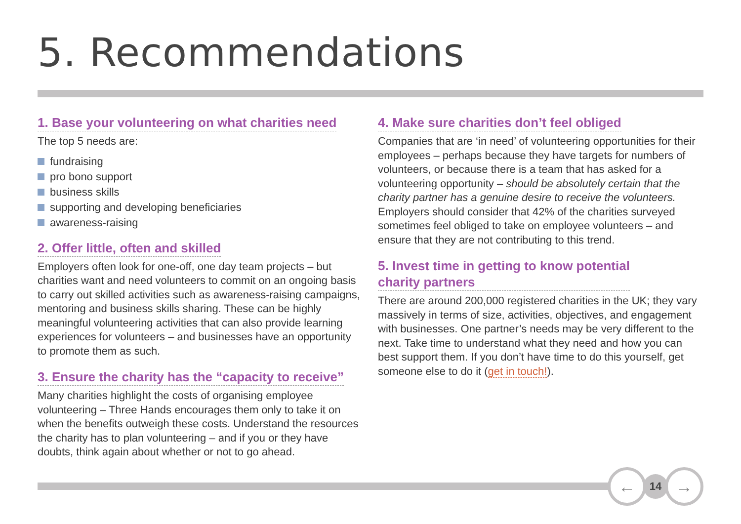5. Recommendations
1. Base your volunteering on what charities need
The top 5 needs are:
fundraising
pro bono support
business skills
supporting and developing beneficiaries
awareness-raising
2. Offer little, often and skilled
Employers often look for one-off, one day team projects – but charities want and need volunteers to commit on an ongoing basis to carry out skilled activities such as awareness-raising campaigns, mentoring and business skills sharing. These can be highly meaningful volunteering activities that can also provide learning experiences for volunteers – and businesses have an opportunity to promote them as such.
3. Ensure the charity has the “capacity to receive”
Many charities highlight the costs of organising employee volunteering – Three Hands encourages them only to take it on when the benefits outweigh these costs. Understand the resources the charity has to plan volunteering – and if you or they have doubts, think again about whether or not to go ahead.
4. Make sure charities don’t feel obliged
Companies that are ‘in need’ of volunteering opportunities for their employees – perhaps because they have targets for numbers of volunteers, or because there is a team that has asked for a volunteering opportunity – should be absolutely certain that the charity partner has a genuine desire to receive the volunteers. Employers should consider that 42% of the charities surveyed sometimes feel obliged to take on employee volunteers – and ensure that they are not contributing to this trend.
5. Invest time in getting to know potential
charity partners
There are around 200,000 registered charities in the UK; they vary massively in terms of size, activities, objectives, and engagement with businesses. One partner’s needs may be very different to the next. Take time to understand what they need and how you can best support them. If you don’t have time to do this yourself, get someone else to do it (get in touch!).
←
14
→